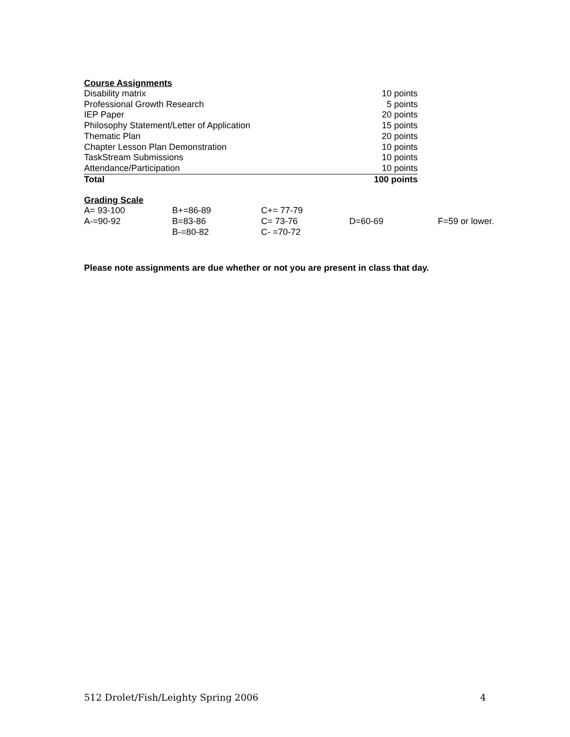Course Assignments
| Disability matrix | 10 points |
| Professional Growth Research | 5 points |
| IEP Paper | 20 points |
| Philosophy Statement/Letter of Application | 15 points |
| Thematic Plan | 20 points |
| Chapter Lesson Plan Demonstration | 10 points |
| TaskStream Submissions | 10 points |
| Attendance/Participation | 10 points |
| Total | 100 points |
Grading Scale
| A= 93-100 | B+=86-89 | C+= 77-79 | | |
| A-=90-92 | B=83-86 | C= 73-76 | D=60-69 | F=59 or lower. |
| | B-=80-82 | C- =70-72 | | |
Please note assignments are due whether or not you are present in class that day.
512 Drolet/Fish/Leighty Spring 2006 4